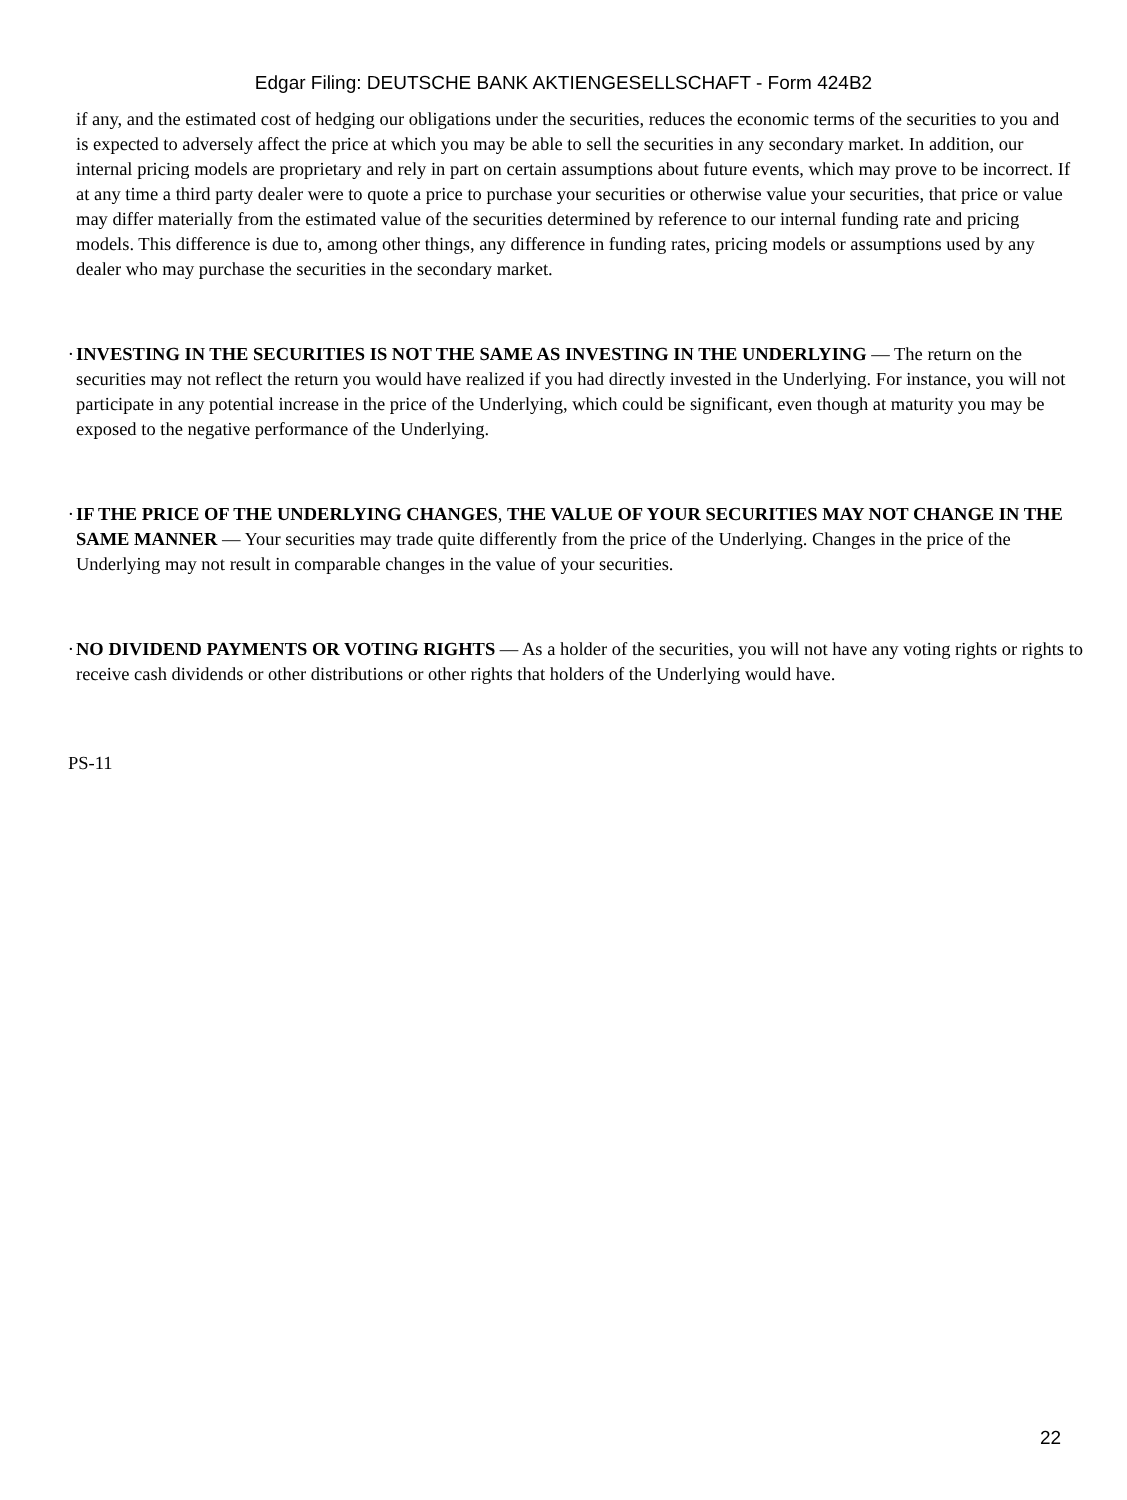Edgar Filing: DEUTSCHE BANK AKTIENGESELLSCHAFT - Form 424B2
if any, and the estimated cost of hedging our obligations under the securities, reduces the economic terms of the securities to you and is expected to adversely affect the price at which you may be able to sell the securities in any secondary market. In addition, our internal pricing models are proprietary and rely in part on certain assumptions about future events, which may prove to be incorrect. If at any time a third party dealer were to quote a price to purchase your securities or otherwise value your securities, that price or value may differ materially from the estimated value of the securities determined by reference to our internal funding rate and pricing models. This difference is due to, among other things, any difference in funding rates, pricing models or assumptions used by any dealer who may purchase the securities in the secondary market.
· INVESTING IN THE SECURITIES IS NOT THE SAME AS INVESTING IN THE UNDERLYING — The return on the securities may not reflect the return you would have realized if you had directly invested in the Underlying. For instance, you will not participate in any potential increase in the price of the Underlying, which could be significant, even though at maturity you may be exposed to the negative performance of the Underlying.
· IF THE PRICE OF THE UNDERLYING CHANGES, THE VALUE OF YOUR SECURITIES MAY NOT CHANGE IN THE SAME MANNER — Your securities may trade quite differently from the price of the Underlying. Changes in the price of the Underlying may not result in comparable changes in the value of your securities.
· NO DIVIDEND PAYMENTS OR VOTING RIGHTS — As a holder of the securities, you will not have any voting rights or rights to receive cash dividends or other distributions or other rights that holders of the Underlying would have.
PS-11
22